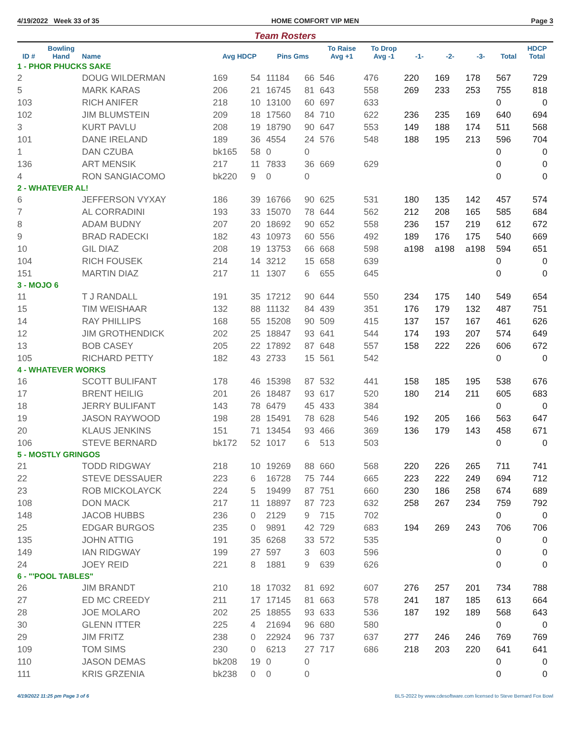4/19/2022 Week 33 of 35 HOME COMFORT VIP MEN Page 3
Team Rosters
| ID # | Bowling Hand | Name | Avg HDCP | | Pins Gms | | To Raise Avg +1 | To Drop Avg -1 | -1- | -2- | -3- | Total | HDCP Total |
| --- | --- | --- | --- | --- | --- | --- | --- | --- | --- | --- | --- | --- | --- |
| 1 - PHOR PHUCKS SAKE | | | | | | | | | | | | | |
| 2 | | DOUG WILDERMAN | 169 | 54 | 11184 | 66 | 546 | 476 | 220 | 169 | 178 | 567 | 729 |
| 5 | | MARK KARAS | 206 | 21 | 16745 | 81 | 643 | 558 | 269 | 233 | 253 | 755 | 818 |
| 103 | | RICH ANIFER | 218 | 10 | 13100 | 60 | 697 | 633 | | | | 0 | 0 |
| 102 | | JIM BLUMSTEIN | 209 | 18 | 17560 | 84 | 710 | 622 | 236 | 235 | 169 | 640 | 694 |
| 3 | | KURT PAVLU | 208 | 19 | 18790 | 90 | 647 | 553 | 149 | 188 | 174 | 511 | 568 |
| 101 | | DANE IRELAND | 189 | 36 | 4554 | 24 | 576 | 548 | 188 | 195 | 213 | 596 | 704 |
| 1 | | DAN CZUBA | bk165 | 58 | 0 | 0 | | | | | | 0 | 0 |
| 136 | | ART MENSIK | 217 | 11 | 7833 | 36 | 669 | 629 | | | | 0 | 0 |
| 4 | | RON SANGIACOMO | bk220 | 9 | 0 | 0 | | | | | | 0 | 0 |
| 2 - WHATEVER AL! | | | | | | | | | | | | | |
| 6 | | JEFFERSON VYXAY | 186 | 39 | 16766 | 90 | 625 | 531 | 180 | 135 | 142 | 457 | 574 |
| 7 | | AL CORRADINI | 193 | 33 | 15070 | 78 | 644 | 562 | 212 | 208 | 165 | 585 | 684 |
| 8 | | ADAM BUDNY | 207 | 20 | 18692 | 90 | 652 | 558 | 236 | 157 | 219 | 612 | 672 |
| 9 | | BRAD RADECKI | 182 | 43 | 10973 | 60 | 556 | 492 | 189 | 176 | 175 | 540 | 669 |
| 10 | | GIL DIAZ | 208 | 19 | 13753 | 66 | 668 | 598 | a198 | a198 | a198 | 594 | 651 |
| 104 | | RICH FOUSEK | 214 | 14 | 3212 | 15 | 658 | 639 | | | | 0 | 0 |
| 151 | | MARTIN DIAZ | 217 | 11 | 1307 | 6 | 655 | 645 | | | | 0 | 0 |
| 3 - MOJO 6 | | | | | | | | | | | | | |
| 11 | | T J RANDALL | 191 | 35 | 17212 | 90 | 644 | 550 | 234 | 175 | 140 | 549 | 654 |
| 15 | | TIM WEISHAAR | 132 | 88 | 11132 | 84 | 439 | 351 | 176 | 179 | 132 | 487 | 751 |
| 14 | | RAY PHILLIPS | 168 | 55 | 15208 | 90 | 509 | 415 | 137 | 157 | 167 | 461 | 626 |
| 12 | | JIM GROTHENDICK | 202 | 25 | 18847 | 93 | 641 | 544 | 174 | 193 | 207 | 574 | 649 |
| 13 | | BOB CASEY | 205 | 22 | 17892 | 87 | 648 | 557 | 158 | 222 | 226 | 606 | 672 |
| 105 | | RICHARD PETTY | 182 | 43 | 2733 | 15 | 561 | 542 | | | | 0 | 0 |
| 4 - WHATEVER WORKS | | | | | | | | | | | | | |
| 16 | | SCOTT BULIFANT | 178 | 46 | 15398 | 87 | 532 | 441 | 158 | 185 | 195 | 538 | 676 |
| 17 | | BRENT HEILIG | 201 | 26 | 18487 | 93 | 617 | 520 | 180 | 214 | 211 | 605 | 683 |
| 18 | | JERRY BULIFANT | 143 | 78 | 6479 | 45 | 433 | 384 | | | | 0 | 0 |
| 19 | | JASON RAYWOOD | 198 | 28 | 15491 | 78 | 628 | 546 | 192 | 205 | 166 | 563 | 647 |
| 20 | | KLAUS JENKINS | 151 | 71 | 13454 | 93 | 466 | 369 | 136 | 179 | 143 | 458 | 671 |
| 106 | | STEVE BERNARD | bk172 | 52 | 1017 | 6 | 513 | 503 | | | | 0 | 0 |
| 5 - MOSTLY GRINGOS | | | | | | | | | | | | | |
| 21 | | TODD RIDGWAY | 218 | 10 | 19269 | 88 | 660 | 568 | 220 | 226 | 265 | 711 | 741 |
| 22 | | STEVE DESSAUER | 223 | 6 | 16728 | 75 | 744 | 665 | 223 | 222 | 249 | 694 | 712 |
| 23 | | ROB MICKOLAYCK | 224 | 5 | 19499 | 87 | 751 | 660 | 230 | 186 | 258 | 674 | 689 |
| 108 | | DON MACK | 217 | 11 | 18897 | 87 | 723 | 632 | 258 | 267 | 234 | 759 | 792 |
| 148 | | JACOB HUBBS | 236 | 0 | 2129 | 9 | 715 | 702 | | | | 0 | 0 |
| 25 | | EDGAR BURGOS | 235 | 0 | 9891 | 42 | 729 | 683 | 194 | 269 | 243 | 706 | 706 |
| 135 | | JOHN ATTIG | 191 | 35 | 6268 | 33 | 572 | 535 | | | | 0 | 0 |
| 149 | | IAN RIDGWAY | 199 | 27 | 597 | 3 | 603 | 596 | | | | 0 | 0 |
| 24 | | JOEY REID | 221 | 8 | 1881 | 9 | 639 | 626 | | | | 0 | 0 |
| 6 - "'POOL TABLES" | | | | | | | | | | | | | |
| 26 | | JIM BRANDT | 210 | 18 | 17032 | 81 | 692 | 607 | 276 | 257 | 201 | 734 | 788 |
| 27 | | ED MC CREEDY | 211 | 17 | 17145 | 81 | 663 | 578 | 241 | 187 | 185 | 613 | 664 |
| 28 | | JOE MOLARO | 202 | 25 | 18855 | 93 | 633 | 536 | 187 | 192 | 189 | 568 | 643 |
| 30 | | GLENN ITTER | 225 | 4 | 21694 | 96 | 680 | 580 | | | | 0 | 0 |
| 29 | | JIM FRITZ | 238 | 0 | 22924 | 96 | 737 | 637 | 277 | 246 | 246 | 769 | 769 |
| 109 | | TOM SIMS | 230 | 0 | 6213 | 27 | 717 | 686 | 218 | 203 | 220 | 641 | 641 |
| 110 | | JASON DEMAS | bk208 | 19 | 0 | 0 | | | | | | 0 | 0 |
| 111 | | KRIS GRZENIA | bk238 | 0 | 0 | 0 | | | | | | 0 | 0 |
4/19/2022 11:25 pm Page 3 of 6 BLS-2022 by www.cdesoftware.com licensed to Steve Bernard Fox Bowl